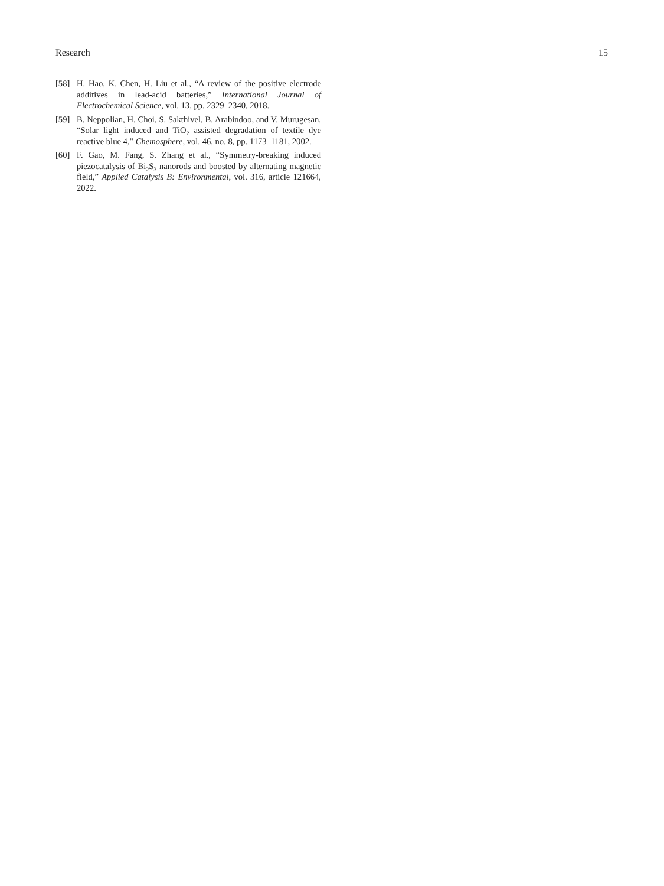Research 15
[58] H. Hao, K. Chen, H. Liu et al., “A review of the positive electrode additives in lead-acid batteries,” International Journal of Electrochemical Science, vol. 13, pp. 2329–2340, 2018.
[59] B. Neppolian, H. Choi, S. Sakthivel, B. Arabindoo, and V. Murugesan, “Solar light induced and TiO<sub>2</sub> assisted degradation of textile dye reactive blue 4,” Chemosphere, vol. 46, no. 8, pp. 1173–1181, 2002.
[60] F. Gao, M. Fang, S. Zhang et al., “Symmetry-breaking induced piezocatalysis of Bi<sub>2</sub>S<sub>3</sub> nanorods and boosted by alternating magnetic field,” Applied Catalysis B: Environmental, vol. 316, article 121664, 2022.